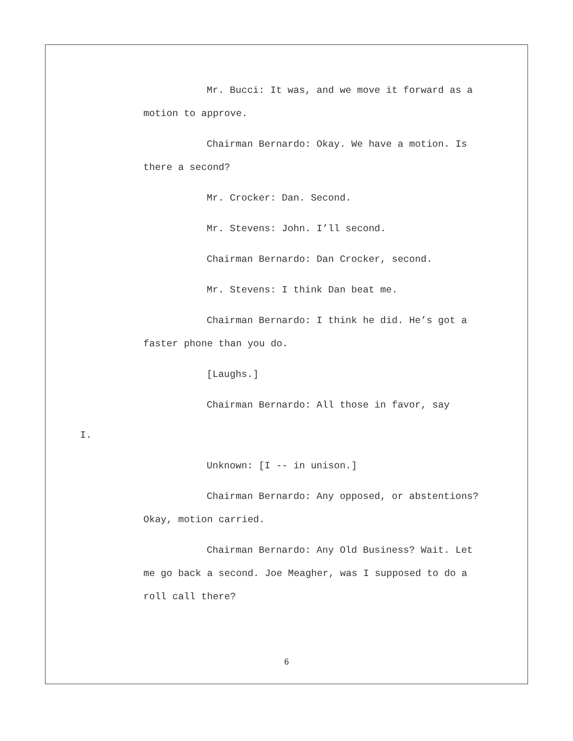Mr. Bucci: It was, and we move it forward as a motion to approve.
Chairman Bernardo: Okay. We have a motion. Is there a second?
Mr. Crocker: Dan. Second.
Mr. Stevens: John. I’ll second.
Chairman Bernardo: Dan Crocker, second.
Mr. Stevens: I think Dan beat me.
Chairman Bernardo: I think he did. He’s got a faster phone than you do.
[Laughs.]
Chairman Bernardo: All those in favor, say
I.
Unknown: [I -- in unison.]
Chairman Bernardo: Any opposed, or abstentions? Okay, motion carried.
Chairman Bernardo: Any Old Business? Wait. Let me go back a second. Joe Meagher, was I supposed to do a roll call there?
6